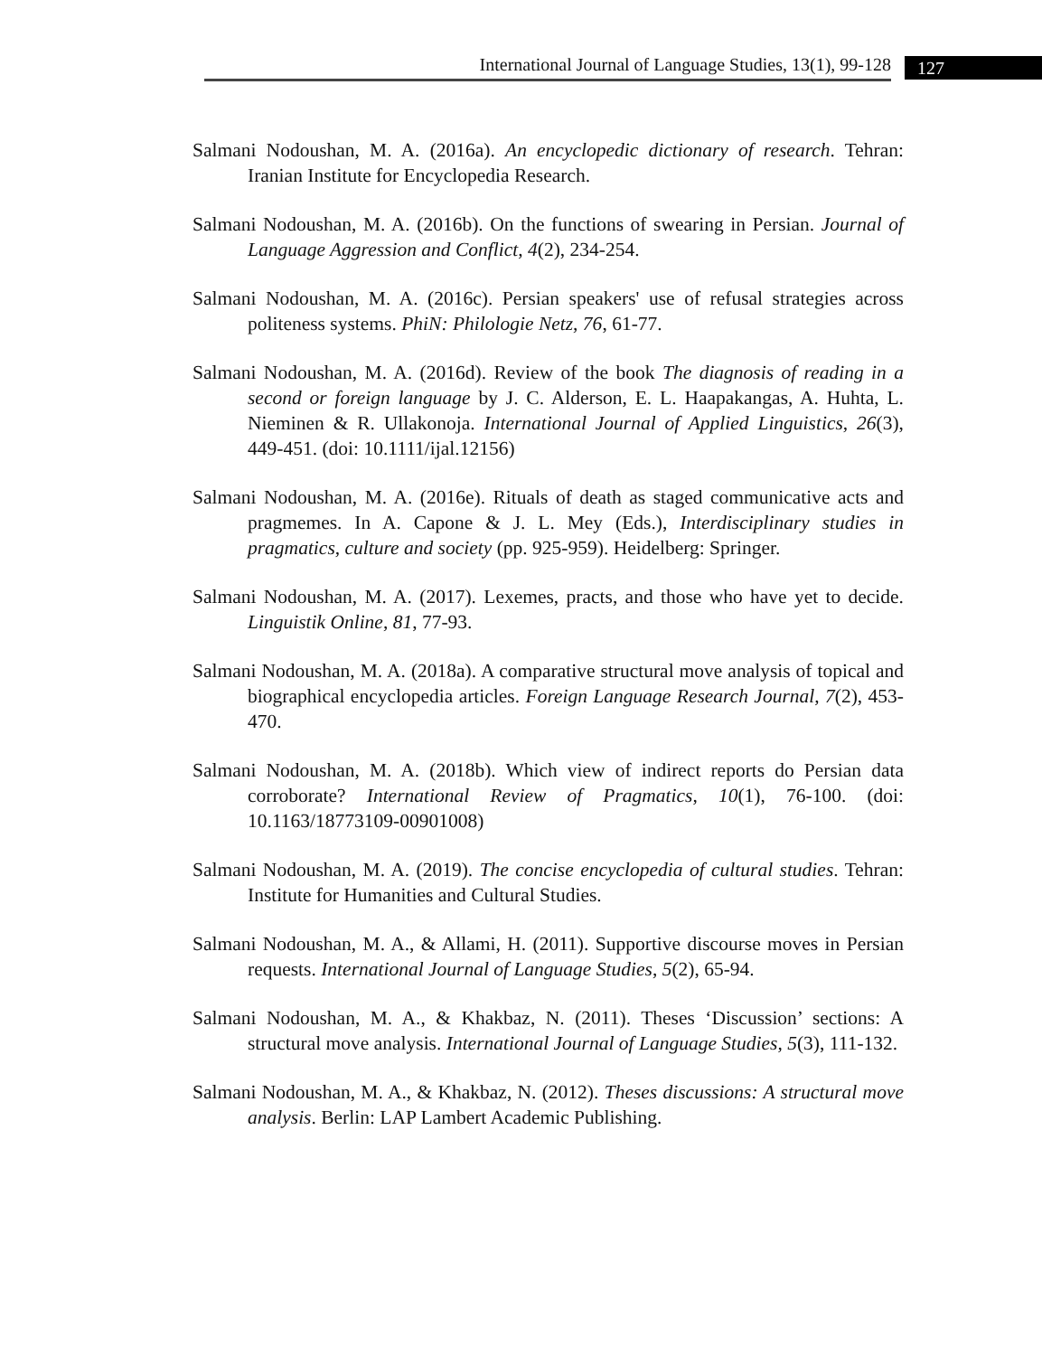International Journal of Language Studies, 13(1), 99-128 127
Salmani Nodoushan, M. A. (2016a). An encyclopedic dictionary of research. Tehran: Iranian Institute for Encyclopedia Research.
Salmani Nodoushan, M. A. (2016b). On the functions of swearing in Persian. Journal of Language Aggression and Conflict, 4(2), 234-254.
Salmani Nodoushan, M. A. (2016c). Persian speakers' use of refusal strategies across politeness systems. PhiN: Philologie Netz, 76, 61-77.
Salmani Nodoushan, M. A. (2016d). Review of the book The diagnosis of reading in a second or foreign language by J. C. Alderson, E. L. Haapakangas, A. Huhta, L. Nieminen & R. Ullakonoja. International Journal of Applied Linguistics, 26(3), 449-451. (doi: 10.1111/ijal.12156)
Salmani Nodoushan, M. A. (2016e). Rituals of death as staged communicative acts and pragmemes. In A. Capone & J. L. Mey (Eds.), Interdisciplinary studies in pragmatics, culture and society (pp. 925-959). Heidelberg: Springer.
Salmani Nodoushan, M. A. (2017). Lexemes, practs, and those who have yet to decide. Linguistik Online, 81, 77-93.
Salmani Nodoushan, M. A. (2018a). A comparative structural move analysis of topical and biographical encyclopedia articles. Foreign Language Research Journal, 7(2), 453-470.
Salmani Nodoushan, M. A. (2018b). Which view of indirect reports do Persian data corroborate? International Review of Pragmatics, 10(1), 76-100. (doi: 10.1163/18773109-00901008)
Salmani Nodoushan, M. A. (2019). The concise encyclopedia of cultural studies. Tehran: Institute for Humanities and Cultural Studies.
Salmani Nodoushan, M. A., & Allami, H. (2011). Supportive discourse moves in Persian requests. International Journal of Language Studies, 5(2), 65-94.
Salmani Nodoushan, M. A., & Khakbaz, N. (2011). Theses ‘Discussion’ sections: A structural move analysis. International Journal of Language Studies, 5(3), 111-132.
Salmani Nodoushan, M. A., & Khakbaz, N. (2012). Theses discussions: A structural move analysis. Berlin: LAP Lambert Academic Publishing.